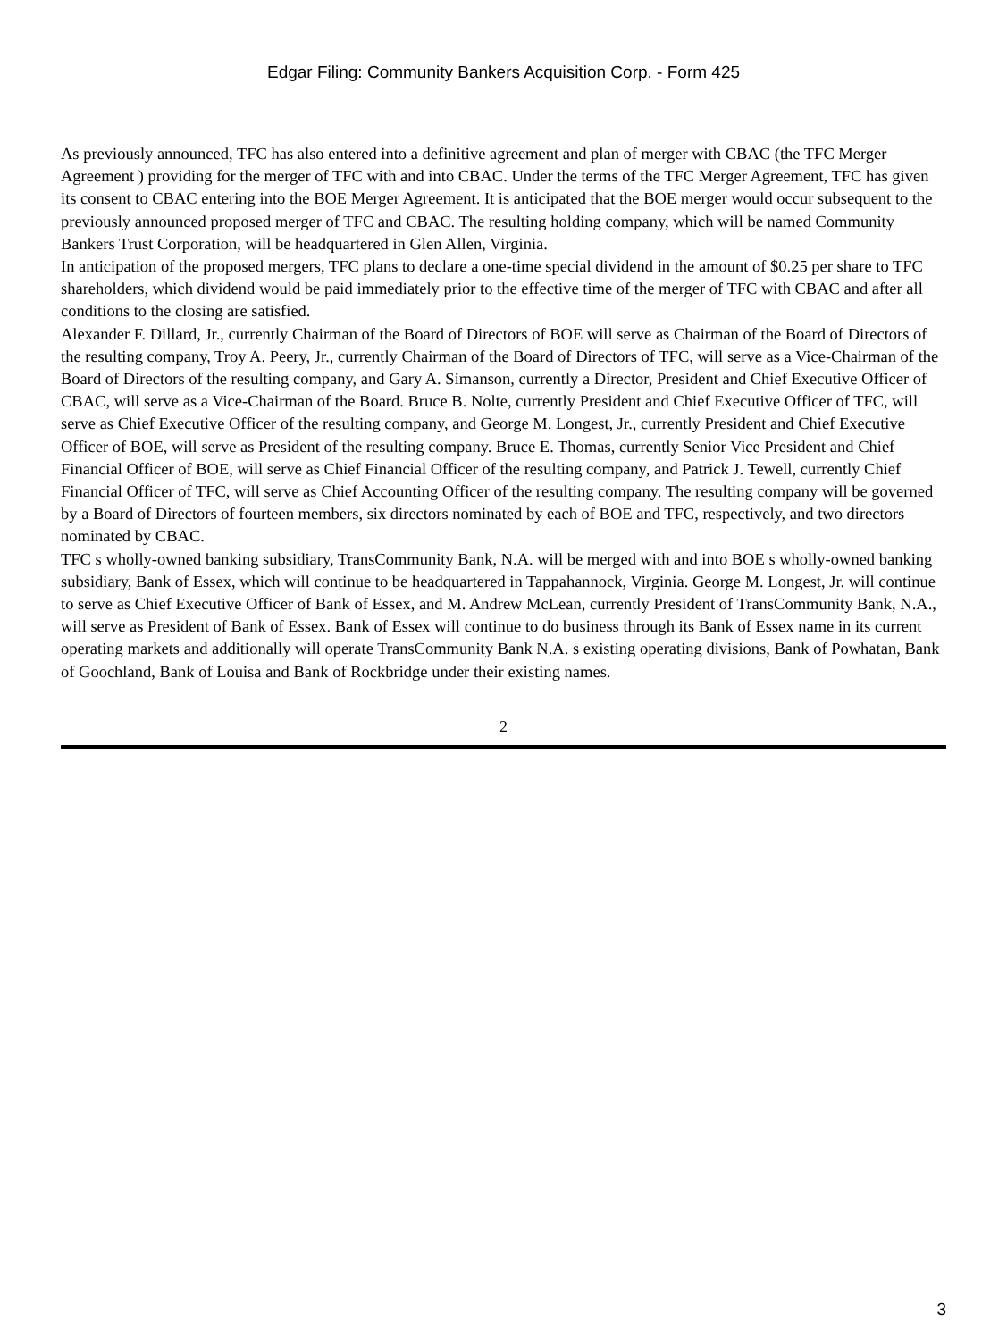Edgar Filing: Community Bankers Acquisition Corp. - Form 425
As previously announced, TFC has also entered into a definitive agreement and plan of merger with CBAC (the TFC Merger Agreement ) providing for the merger of TFC with and into CBAC. Under the terms of the TFC Merger Agreement, TFC has given its consent to CBAC entering into the BOE Merger Agreement. It is anticipated that the BOE merger would occur subsequent to the previously announced proposed merger of TFC and CBAC. The resulting holding company, which will be named Community Bankers Trust Corporation, will be headquartered in Glen Allen, Virginia.
In anticipation of the proposed mergers, TFC plans to declare a one-time special dividend in the amount of $0.25 per share to TFC shareholders, which dividend would be paid immediately prior to the effective time of the merger of TFC with CBAC and after all conditions to the closing are satisfied.
Alexander F. Dillard, Jr., currently Chairman of the Board of Directors of BOE will serve as Chairman of the Board of Directors of the resulting company, Troy A. Peery, Jr., currently Chairman of the Board of Directors of TFC, will serve as a Vice-Chairman of the Board of Directors of the resulting company, and Gary A. Simanson, currently a Director, President and Chief Executive Officer of CBAC, will serve as a Vice-Chairman of the Board. Bruce B. Nolte, currently President and Chief Executive Officer of TFC, will serve as Chief Executive Officer of the resulting company, and George M. Longest, Jr., currently President and Chief Executive Officer of BOE, will serve as President of the resulting company. Bruce E. Thomas, currently Senior Vice President and Chief Financial Officer of BOE, will serve as Chief Financial Officer of the resulting company, and Patrick J. Tewell, currently Chief Financial Officer of TFC, will serve as Chief Accounting Officer of the resulting company. The resulting company will be governed by a Board of Directors of fourteen members, six directors nominated by each of BOE and TFC, respectively, and two directors nominated by CBAC.
TFC s wholly-owned banking subsidiary, TransCommunity Bank, N.A. will be merged with and into BOE s wholly-owned banking subsidiary, Bank of Essex, which will continue to be headquartered in Tappahannock, Virginia. George M. Longest, Jr. will continue to serve as Chief Executive Officer of Bank of Essex, and M. Andrew McLean, currently President of TransCommunity Bank, N.A., will serve as President of Bank of Essex. Bank of Essex will continue to do business through its Bank of Essex name in its current operating markets and additionally will operate TransCommunity Bank N.A. s existing operating divisions, Bank of Powhatan, Bank of Goochland, Bank of Louisa and Bank of Rockbridge under their existing names.
2
3